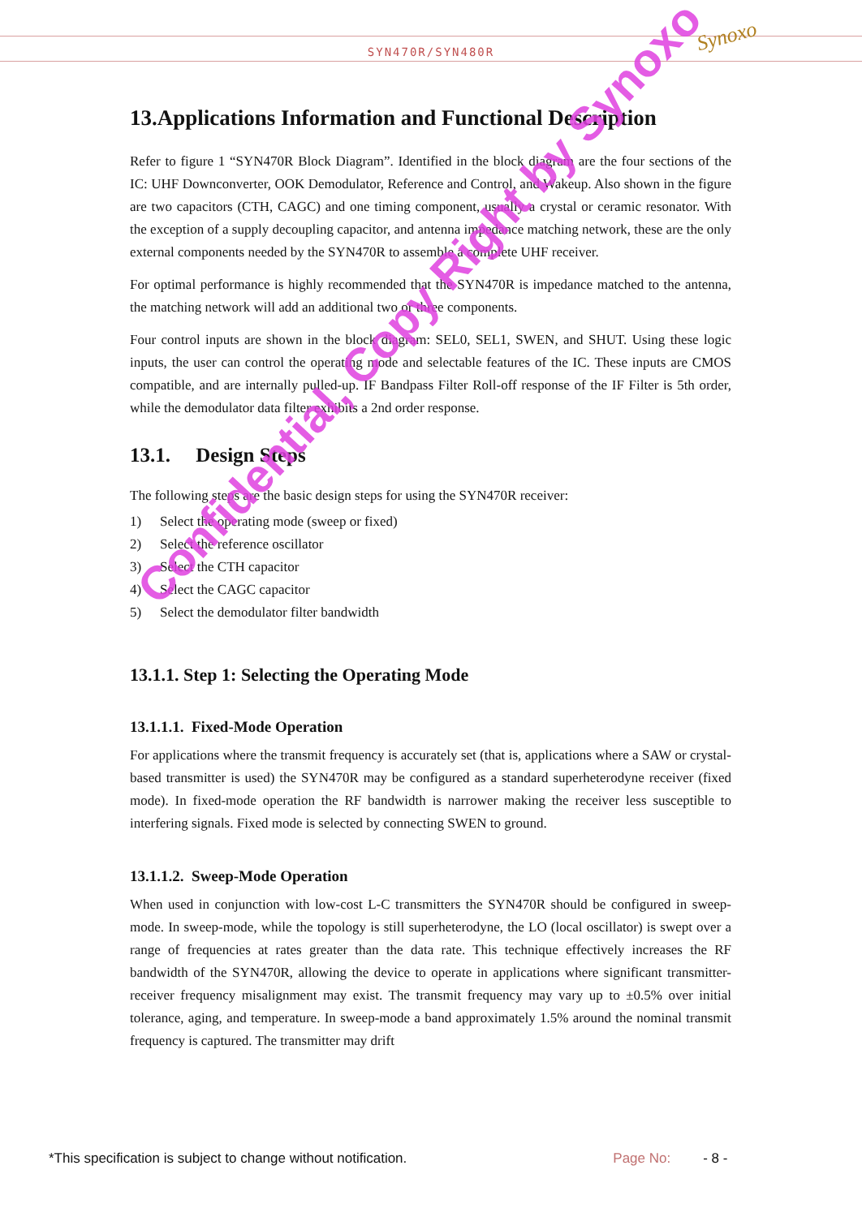SYN470R/SYN480R
Synoxo
13.Applications Information and Functional Description
Refer to figure 1 “SYN470R Block Diagram”. Identified in the block diagram are the four sections of the IC: UHF Downconverter, OOK Demodulator, Reference and Control, and Wakeup. Also shown in the figure are two capacitors (CTH, CAGC) and one timing component, usually a crystal or ceramic resonator. With the exception of a supply decoupling capacitor, and antenna impedance matching network, these are the only external components needed by the SYN470R to assemble a complete UHF receiver.
For optimal performance is highly recommended that the SYN470R is impedance matched to the antenna, the matching network will add an additional two or three components.
Four control inputs are shown in the block diagram: SEL0, SEL1, SWEN, and SHUT. Using these logic inputs, the user can control the operating mode and selectable features of the IC. These inputs are CMOS compatible, and are internally pulled-up. IF Bandpass Filter Roll-off response of the IF Filter is 5th order, while the demodulator data filter exhibits a 2nd order response.
13.1. Design Steps
The following steps are the basic design steps for using the SYN470R receiver:
1) Select the operating mode (sweep or fixed)
2) Select the reference oscillator
3) Select the CTH capacitor
4) Select the CAGC capacitor
5) Select the demodulator filter bandwidth
13.1.1. Step 1: Selecting the Operating Mode
13.1.1.1. Fixed-Mode Operation
For applications where the transmit frequency is accurately set (that is, applications where a SAW or crystal-based transmitter is used) the SYN470R may be configured as a standard superheterodyne receiver (fixed mode). In fixed-mode operation the RF bandwidth is narrower making the receiver less susceptible to interfering signals. Fixed mode is selected by connecting SWEN to ground.
13.1.1.2. Sweep-Mode Operation
When used in conjunction with low-cost L-C transmitters the SYN470R should be configured in sweep-mode. In sweep-mode, while the topology is still superheterodyne, the LO (local oscillator) is swept over a range of frequencies at rates greater than the data rate. This technique effectively increases the RF bandwidth of the SYN470R, allowing the device to operate in applications where significant transmitter-receiver frequency misalignment may exist. The transmit frequency may vary up to ±0.5% over initial tolerance, aging, and temperature. In sweep-mode a band approximately 1.5% around the nominal transmit frequency is captured. The transmitter may drift
Confidential, Copy Right by Synoxo
*This specification is subject to change without notification. Page No: - 8 -